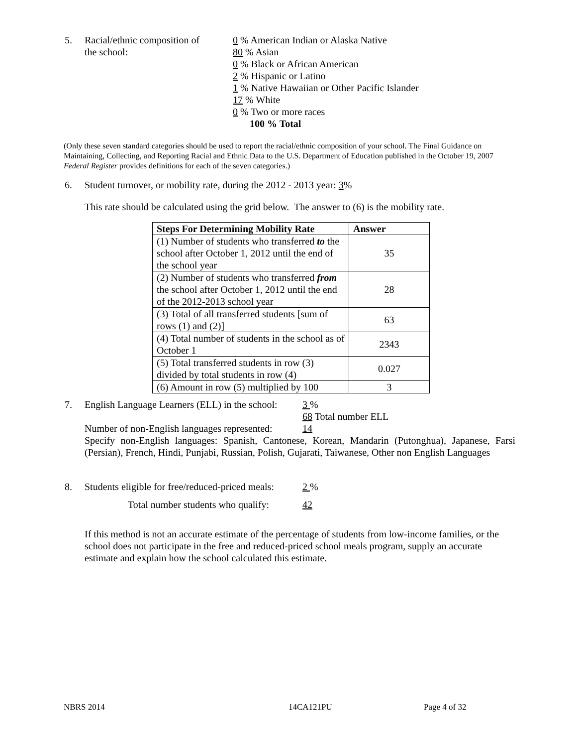5. Racial/ethnic composition of
the school:
0 % American Indian or Alaska Native
80 % Asian
0 % Black or African American
2 % Hispanic or Latino
1 % Native Hawaiian or Other Pacific Islander
17 % White
0 % Two or more races
100 % Total
(Only these seven standard categories should be used to report the racial/ethnic composition of your school. The Final Guidance on Maintaining, Collecting, and Reporting Racial and Ethnic Data to the U.S. Department of Education published in the October 19, 2007 Federal Register provides definitions for each of the seven categories.)
6. Student turnover, or mobility rate, during the 2012 - 2013 year: 3%
This rate should be calculated using the grid below. The answer to (6) is the mobility rate.
| Steps For Determining Mobility Rate | Answer |
| --- | --- |
| (1) Number of students who transferred to the school after October 1, 2012 until the end of the school year | 35 |
| (2) Number of students who transferred from the school after October 1, 2012 until the end of the 2012-2013 school year | 28 |
| (3) Total of all transferred students [sum of rows (1) and (2)] | 63 |
| (4) Total number of students in the school as of October 1 | 2343 |
| (5) Total transferred students in row (3) divided by total students in row (4) | 0.027 |
| (6) Amount in row (5) multiplied by 100 | 3 |
7. English Language Learners (ELL) in the school:
3 %
68 Total number ELL
Number of non-English languages represented:
14
Specify non-English languages: Spanish, Cantonese, Korean, Mandarin (Putonghua), Japanese, Farsi (Persian), French, Hindi, Punjabi, Russian, Polish, Gujarati, Taiwanese, Other non English Languages
8. Students eligible for free/reduced-priced meals:
2 %
Total number students who qualify:
42
If this method is not an accurate estimate of the percentage of students from low-income families, or the school does not participate in the free and reduced-priced school meals program, supply an accurate estimate and explain how the school calculated this estimate.
NBRS 2014 14CA121PU Page 4 of 32